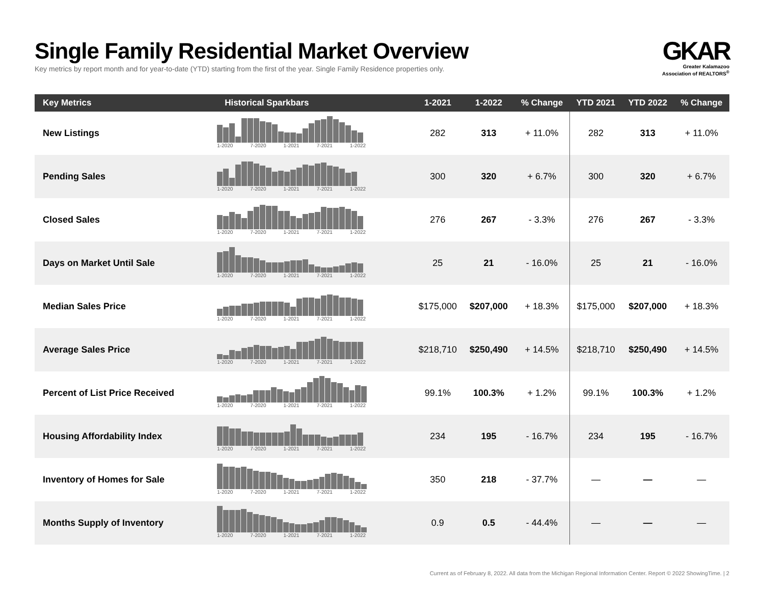Single Family Residential Market Overview
Key metrics by report month and for year-to-date (YTD) starting from the first of the year. Single Family Residence properties only.
GKAR
Greater Kalamazoo
Association of REALTORS<sup>®</sup>
| Key Metrics | Historical Sparkbars | 1-2021 | 1-2022 | % Change | YTD 2021 | YTD 2022 | % Change |
| --- | --- | --- | --- | --- | --- | --- | --- |
| New Listings | 1-2020 7-2020 1-2021 7-2021 1-2022 | 282 | 313 | + 11.0% | 282 | 313 | + 11.0% |
| Pending Sales | 1-2020 7-2020 1-2021 7-2021 1-2022 | 300 | 320 | + 6.7% | 300 | 320 | + 6.7% |
| Closed Sales | 1-2020 7-2020 1-2021 7-2021 1-2022 | 276 | 267 | - 3.3% | 276 | 267 | - 3.3% |
| Days on Market Until Sale | 1-2020 7-2020 1-2021 7-2021 1-2022 | 25 | 21 | - 16.0% | 25 | 21 | - 16.0% |
| Median Sales Price | 1-2020 7-2020 1-2021 7-2021 1-2022 | $175,000 | $207,000 | + 18.3% | $175,000 | $207,000 | + 18.3% |
| Average Sales Price | 1-2020 7-2020 1-2021 7-2021 1-2022 | $218,710 | $250,490 | + 14.5% | $218,710 | $250,490 | + 14.5% |
| Percent of List Price Received | 1-2020 7-2020 1-2021 7-2021 1-2022 | 99.1% | 100.3% | + 1.2% | 99.1% | 100.3% | + 1.2% |
| Housing Affordability Index | 1-2020 7-2020 1-2021 7-2021 1-2022 | 234 | 195 | - 16.7% | 234 | 195 | - 16.7% |
| Inventory of Homes for Sale | 1-2020 7-2020 1-2021 7-2021 1-2022 | 350 | 218 | - 37.7% | — | — | — |
| Months Supply of Inventory | 1-2020 7-2020 1-2021 7-2021 1-2022 | 0.9 | 0.5 | - 44.4% | — | — | — |
Current as of February 8, 2022. All data from the Michigan Regional Information Center. Report © 2022 ShowingTime. | 2